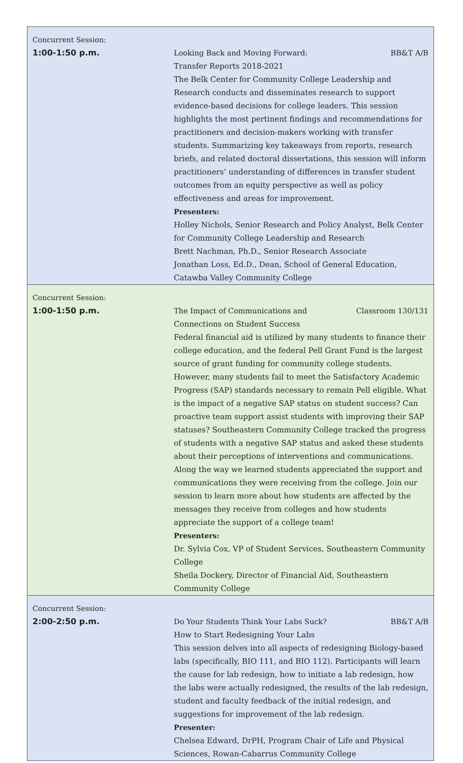| Concurrent Session: | |
| 1:00-1:50 p.m. | Looking Back and Moving Forward: BB&T A/B Transfer Reports 2018-2021 The Belk Center for Community College Leadership and Research conducts and disseminates research to support evidence-based decisions for college leaders. This session highlights the most pertinent findings and recommendations for practitioners and decision-makers working with transfer students. Summarizing key takeaways from reports, research briefs, and related doctoral dissertations, this session will inform practitioners’ understanding of differences in transfer student outcomes from an equity perspective as well as policy effectiveness and areas for improvement. Presenters: Holley Nichols, Senior Research and Policy Analyst, Belk Center for Community College Leadership and Research Brett Nachman, Ph.D., Senior Research Associate Jonathan Loss, Ed.D., Dean, School of General Education, Catawba Valley Community College |
| Concurrent Session: | |
| 1:00-1:50 p.m. | The Impact of Communications and Classroom 130/131 Connections on Student Success Federal financial aid is utilized by many students to finance their college education, and the federal Pell Grant Fund is the largest source of grant funding for community college students. However, many students fail to meet the Satisfactory Academic Progress (SAP) standards necessary to remain Pell eligible. What is the impact of a negative SAP status on student success? Can proactive team support assist students with improving their SAP statuses? Southeastern Community College tracked the progress of students with a negative SAP status and asked these students about their perceptions of interventions and communications. Along the way we learned students appreciated the support and communications they were receiving from the college. Join our session to learn more about how students are affected by the messages they receive from colleges and how students appreciate the support of a college team! Presenters: Dr. Sylvia Cox, VP of Student Services, Southeastern Community College Sheila Dockery, Director of Financial Aid, Southeastern Community College |
| Concurrent Session: | |
| 2:00-2:50 p.m. | Do Your Students Think Your Labs Suck? BB&T A/B How to Start Redesigning Your Labs This session delves into all aspects of redesigning Biology-based labs (specifically, BIO 111, and BIO 112). Participants will learn the cause for lab redesign, how to initiate a lab redesign, how the labs were actually redesigned, the results of the lab redesign, student and faculty feedback of the initial redesign, and suggestions for improvement of the lab redesign. Presenter: Chelsea Edward, DrPH, Program Chair of Life and Physical Sciences, Rowan-Cabarrus Community College |